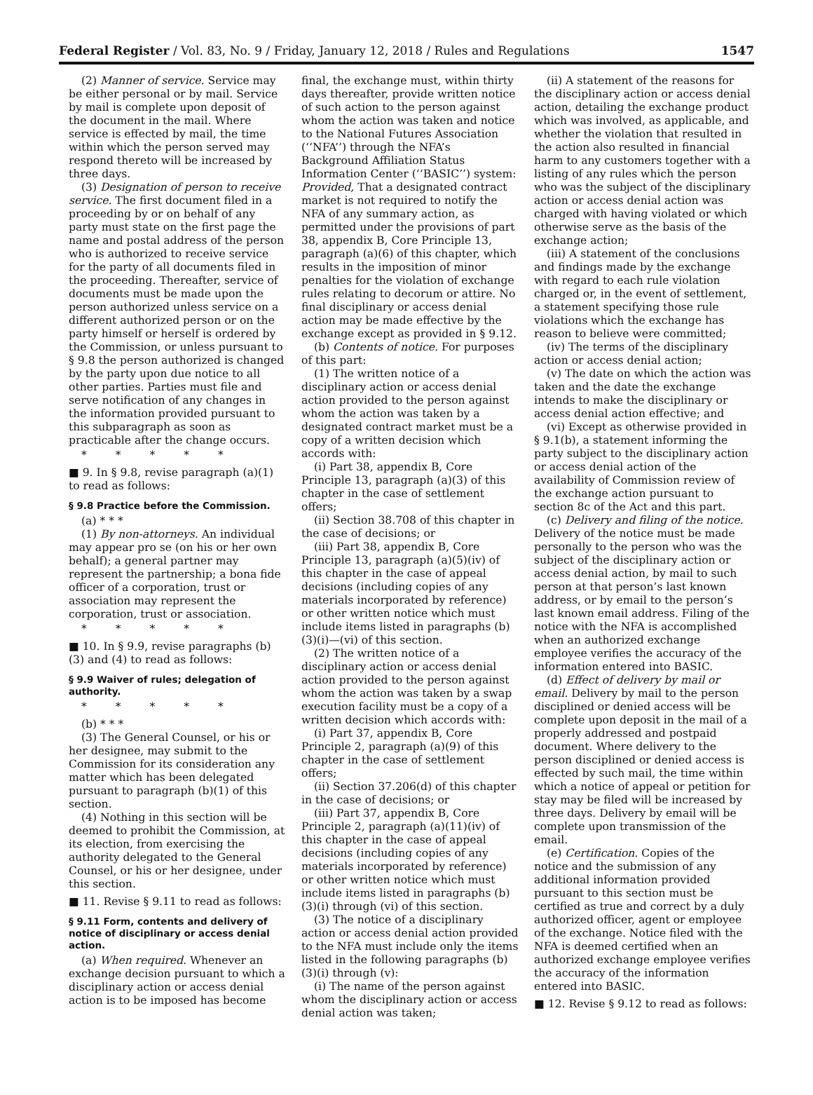Federal Register / Vol. 83, No. 9 / Friday, January 12, 2018 / Rules and Regulations 1547
(2) Manner of service. Service may be either personal or by mail. Service by mail is complete upon deposit of the document in the mail. Where service is effected by mail, the time within which the person served may respond thereto will be increased by three days.
(3) Designation of person to receive service. The first document filed in a proceeding by or on behalf of any party must state on the first page the name and postal address of the person who is authorized to receive service for the party of all documents filed in the proceeding. Thereafter, service of documents must be made upon the person authorized unless service on a different authorized person or on the party himself or herself is ordered by the Commission, or unless pursuant to § 9.8 the person authorized is changed by the party upon due notice to all other parties. Parties must file and serve notification of any changes in the information provided pursuant to this subparagraph as soon as practicable after the change occurs.
* * * * *
■ 9. In § 9.8, revise paragraph (a)(1) to read as follows:
§ 9.8 Practice before the Commission.
(a) * * *
(1) By non-attorneys. An individual may appear pro se (on his or her own behalf); a general partner may represent the partnership; a bona fide officer of a corporation, trust or association may represent the corporation, trust or association.
* * * * *
■ 10. In § 9.9, revise paragraphs (b)(3) and (4) to read as follows:
§ 9.9 Waiver of rules; delegation of authority.
* * * * *
(b) * * *
(3) The General Counsel, or his or her designee, may submit to the Commission for its consideration any matter which has been delegated pursuant to paragraph (b)(1) of this section.
(4) Nothing in this section will be deemed to prohibit the Commission, at its election, from exercising the authority delegated to the General Counsel, or his or her designee, under this section.
■ 11. Revise § 9.11 to read as follows:
§ 9.11 Form, contents and delivery of notice of disciplinary or access denial action.
(a) When required. Whenever an exchange decision pursuant to which a disciplinary action or access denial action is to be imposed has become
final, the exchange must, within thirty days thereafter, provide written notice of such action to the person against whom the action was taken and notice to the National Futures Association (‘‘NFA’’) through the NFA’s Background Affiliation Status Information Center (‘‘BASIC’’) system: Provided, That a designated contract market is not required to notify the NFA of any summary action, as permitted under the provisions of part 38, appendix B, Core Principle 13, paragraph (a)(6) of this chapter, which results in the imposition of minor penalties for the violation of exchange rules relating to decorum or attire. No final disciplinary or access denial action may be made effective by the exchange except as provided in § 9.12.
(b) Contents of notice. For purposes of this part:
(1) The written notice of a disciplinary action or access denial action provided to the person against whom the action was taken by a designated contract market must be a copy of a written decision which accords with:
(i) Part 38, appendix B, Core Principle 13, paragraph (a)(3) of this chapter in the case of settlement offers;
(ii) Section 38.708 of this chapter in the case of decisions; or
(iii) Part 38, appendix B, Core Principle 13, paragraph (a)(5)(iv) of this chapter in the case of appeal decisions (including copies of any materials incorporated by reference) or other written notice which must include items listed in paragraphs (b)(3)(i)—(vi) of this section.
(2) The written notice of a disciplinary action or access denial action provided to the person against whom the action was taken by a swap execution facility must be a copy of a written decision which accords with:
(i) Part 37, appendix B, Core Principle 2, paragraph (a)(9) of this chapter in the case of settlement offers;
(ii) Section 37.206(d) of this chapter in the case of decisions; or
(iii) Part 37, appendix B, Core Principle 2, paragraph (a)(11)(iv) of this chapter in the case of appeal decisions (including copies of any materials incorporated by reference) or other written notice which must include items listed in paragraphs (b)(3)(i) through (vi) of this section.
(3) The notice of a disciplinary action or access denial action provided to the NFA must include only the items listed in the following paragraphs (b)(3)(i) through (v):
(i) The name of the person against whom the disciplinary action or access denial action was taken;
(ii) A statement of the reasons for the disciplinary action or access denial action, detailing the exchange product which was involved, as applicable, and whether the violation that resulted in the action also resulted in financial harm to any customers together with a listing of any rules which the person who was the subject of the disciplinary action or access denial action was charged with having violated or which otherwise serve as the basis of the exchange action;
(iii) A statement of the conclusions and findings made by the exchange with regard to each rule violation charged or, in the event of settlement, a statement specifying those rule violations which the exchange has reason to believe were committed;
(iv) The terms of the disciplinary action or access denial action;
(v) The date on which the action was taken and the date the exchange intends to make the disciplinary or access denial action effective; and
(vi) Except as otherwise provided in § 9.1(b), a statement informing the party subject to the disciplinary action or access denial action of the availability of Commission review of the exchange action pursuant to section 8c of the Act and this part.
(c) Delivery and filing of the notice. Delivery of the notice must be made personally to the person who was the subject of the disciplinary action or access denial action, by mail to such person at that person’s last known address, or by email to the person’s last known email address. Filing of the notice with the NFA is accomplished when an authorized exchange employee verifies the accuracy of the information entered into BASIC.
(d) Effect of delivery by mail or email. Delivery by mail to the person disciplined or denied access will be complete upon deposit in the mail of a properly addressed and postpaid document. Where delivery to the person disciplined or denied access is effected by such mail, the time within which a notice of appeal or petition for stay may be filed will be increased by three days. Delivery by email will be complete upon transmission of the email.
(e) Certification. Copies of the notice and the submission of any additional information provided pursuant to this section must be certified as true and correct by a duly authorized officer, agent or employee of the exchange. Notice filed with the NFA is deemed certified when an authorized exchange employee verifies the accuracy of the information entered into BASIC.
■ 12. Revise § 9.12 to read as follows: